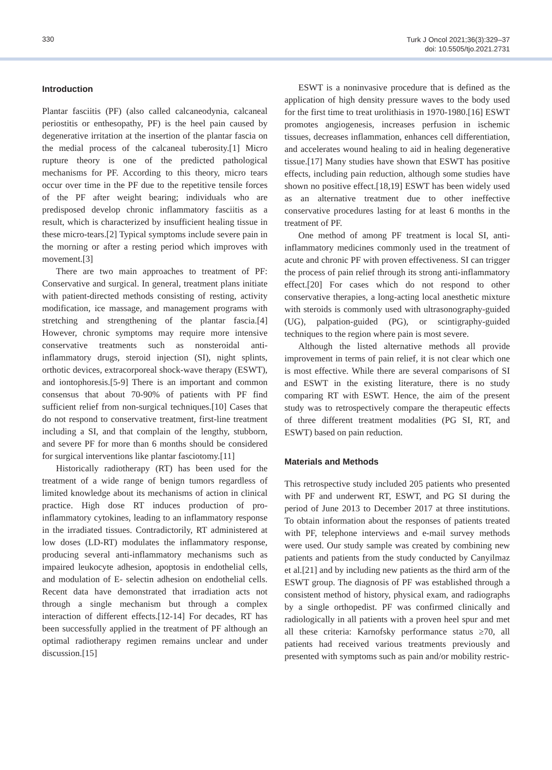330
Turk J Oncol 2021;36(3):329–37
doi: 10.5505/tjo.2021.2731
Introduction
Plantar fasciitis (PF) (also called calcaneodynia, calcaneal periostitis or enthesopathy, PF) is the heel pain caused by degenerative irritation at the insertion of the plantar fascia on the medial process of the calcaneal tuberosity.[1] Micro rupture theory is one of the predicted pathological mechanisms for PF. According to this theory, micro tears occur over time in the PF due to the repetitive tensile forces of the PF after weight bearing; individuals who are predisposed develop chronic inflammatory fasciitis as a result, which is characterized by insufficient healing tissue in these micro-tears.[2] Typical symptoms include severe pain in the morning or after a resting period which improves with movement.[3]
There are two main approaches to treatment of PF: Conservative and surgical. In general, treatment plans initiate with patient-directed methods consisting of resting, activity modification, ice massage, and management programs with stretching and strengthening of the plantar fascia.[4] However, chronic symptoms may require more intensive conservative treatments such as nonsteroidal anti-inflammatory drugs, steroid injection (SI), night splints, orthotic devices, extracorporeal shock-wave therapy (ESWT), and iontophoresis.[5-9] There is an important and common consensus that about 70-90% of patients with PF find sufficient relief from non-surgical techniques.[10] Cases that do not respond to conservative treatment, first-line treatment including a SI, and that complain of the lengthy, stubborn, and severe PF for more than 6 months should be considered for surgical interventions like plantar fasciotomy.[11]
Historically radiotherapy (RT) has been used for the treatment of a wide range of benign tumors regardless of limited knowledge about its mechanisms of action in clinical practice. High dose RT induces production of pro-inflammatory cytokines, leading to an inflammatory response in the irradiated tissues. Contradictorily, RT administered at low doses (LD-RT) modulates the inflammatory response, producing several anti-inflammatory mechanisms such as impaired leukocyte adhesion, apoptosis in endothelial cells, and modulation of E- selectin adhesion on endothelial cells. Recent data have demonstrated that irradiation acts not through a single mechanism but through a complex interaction of different effects.[12-14] For decades, RT has been successfully applied in the treatment of PF although an optimal radiotherapy regimen remains unclear and under discussion.[15]
ESWT is a noninvasive procedure that is defined as the application of high density pressure waves to the body used for the first time to treat urolithiasis in 1970-1980.[16] ESWT promotes angiogenesis, increases perfusion in ischemic tissues, decreases inflammation, enhances cell differentiation, and accelerates wound healing to aid in healing degenerative tissue.[17] Many studies have shown that ESWT has positive effects, including pain reduction, although some studies have shown no positive effect.[18,19] ESWT has been widely used as an alternative treatment due to other ineffective conservative procedures lasting for at least 6 months in the treatment of PF.
One method of among PF treatment is local SI, anti-inflammatory medicines commonly used in the treatment of acute and chronic PF with proven effectiveness. SI can trigger the process of pain relief through its strong anti-inflammatory effect.[20] For cases which do not respond to other conservative therapies, a long-acting local anesthetic mixture with steroids is commonly used with ultrasonography-guided (UG), palpation-guided (PG), or scintigraphy-guided techniques to the region where pain is most severe.
Although the listed alternative methods all provide improvement in terms of pain relief, it is not clear which one is most effective. While there are several comparisons of SI and ESWT in the existing literature, there is no study comparing RT with ESWT. Hence, the aim of the present study was to retrospectively compare the therapeutic effects of three different treatment modalities (PG SI, RT, and ESWT) based on pain reduction.
Materials and Methods
This retrospective study included 205 patients who presented with PF and underwent RT, ESWT, and PG SI during the period of June 2013 to December 2017 at three institutions. To obtain information about the responses of patients treated with PF, telephone interviews and e-mail survey methods were used. Our study sample was created by combining new patients and patients from the study conducted by Canyilmaz et al.[21] and by including new patients as the third arm of the ESWT group. The diagnosis of PF was established through a consistent method of history, physical exam, and radiographs by a single orthopedist. PF was confirmed clinically and radiologically in all patients with a proven heel spur and met all these criteria: Karnofsky performance status ≥70, all patients had received various treatments previously and presented with symptoms such as pain and/or mobility restric-